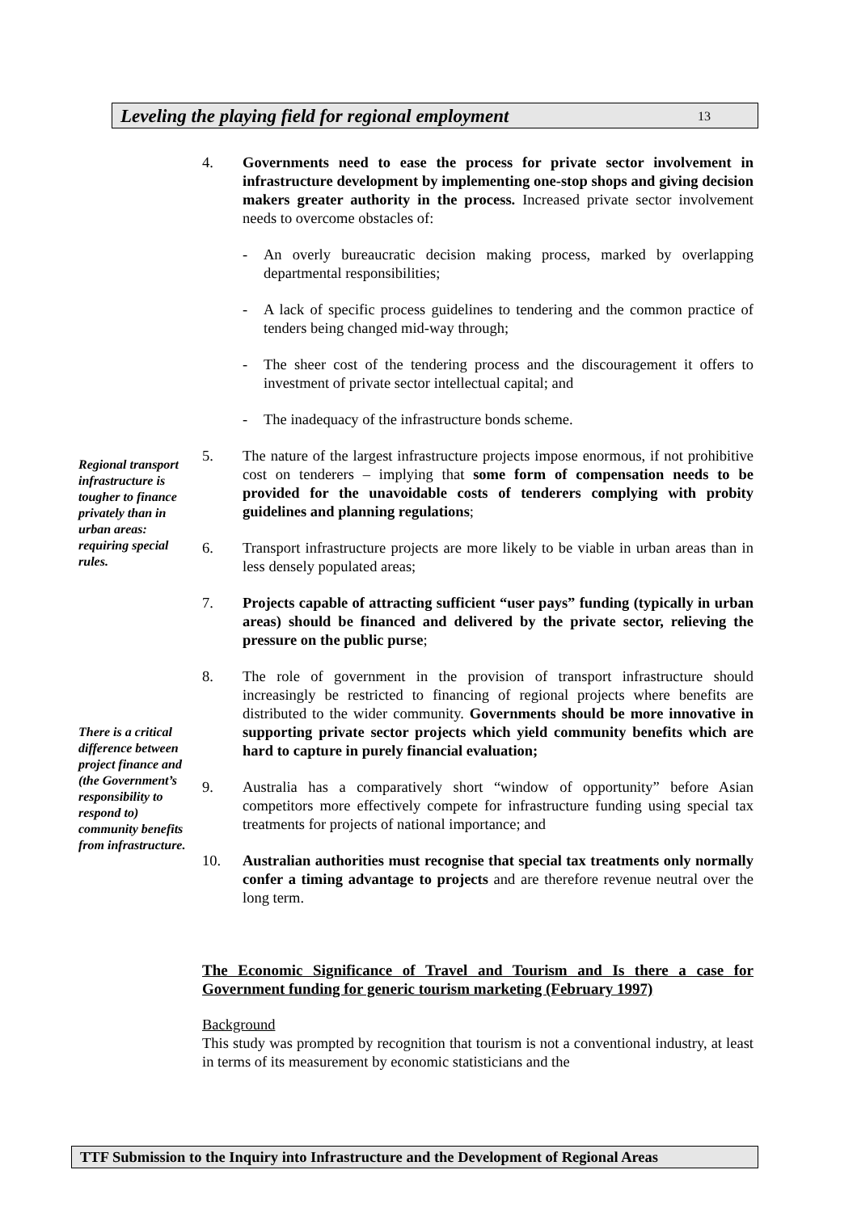Leveling the playing field for regional employment 13
4. Governments need to ease the process for private sector involvement in infrastructure development by implementing one-stop shops and giving decision makers greater authority in the process. Increased private sector involvement needs to overcome obstacles of:
- An overly bureaucratic decision making process, marked by overlapping departmental responsibilities;
- A lack of specific process guidelines to tendering and the common practice of tenders being changed mid-way through;
- The sheer cost of the tendering process and the discouragement it offers to investment of private sector intellectual capital; and
- The inadequacy of the infrastructure bonds scheme.
Regional transport infrastructure is tougher to finance privately than in urban areas: requiring special rules.
5. The nature of the largest infrastructure projects impose enormous, if not prohibitive cost on tenderers – implying that some form of compensation needs to be provided for the unavoidable costs of tenderers complying with probity guidelines and planning regulations;
6. Transport infrastructure projects are more likely to be viable in urban areas than in less densely populated areas;
7. Projects capable of attracting sufficient “user pays” funding (typically in urban areas) should be financed and delivered by the private sector, relieving the pressure on the public purse;
There is a critical difference between project finance and (the Government’s responsibility to respond to) community benefits from infrastructure.
8. The role of government in the provision of transport infrastructure should increasingly be restricted to financing of regional projects where benefits are distributed to the wider community. Governments should be more innovative in supporting private sector projects which yield community benefits which are hard to capture in purely financial evaluation;
9. Australia has a comparatively short “window of opportunity” before Asian competitors more effectively compete for infrastructure funding using special tax treatments for projects of national importance; and
10. Australian authorities must recognise that special tax treatments only normally confer a timing advantage to projects and are therefore revenue neutral over the long term.
The Economic Significance of Travel and Tourism and Is there a case for Government funding for generic tourism marketing (February 1997)
Background
This study was prompted by recognition that tourism is not a conventional industry, at least in terms of its measurement by economic statisticians and the
TTF Submission to the Inquiry into Infrastructure and the Development of Regional Areas